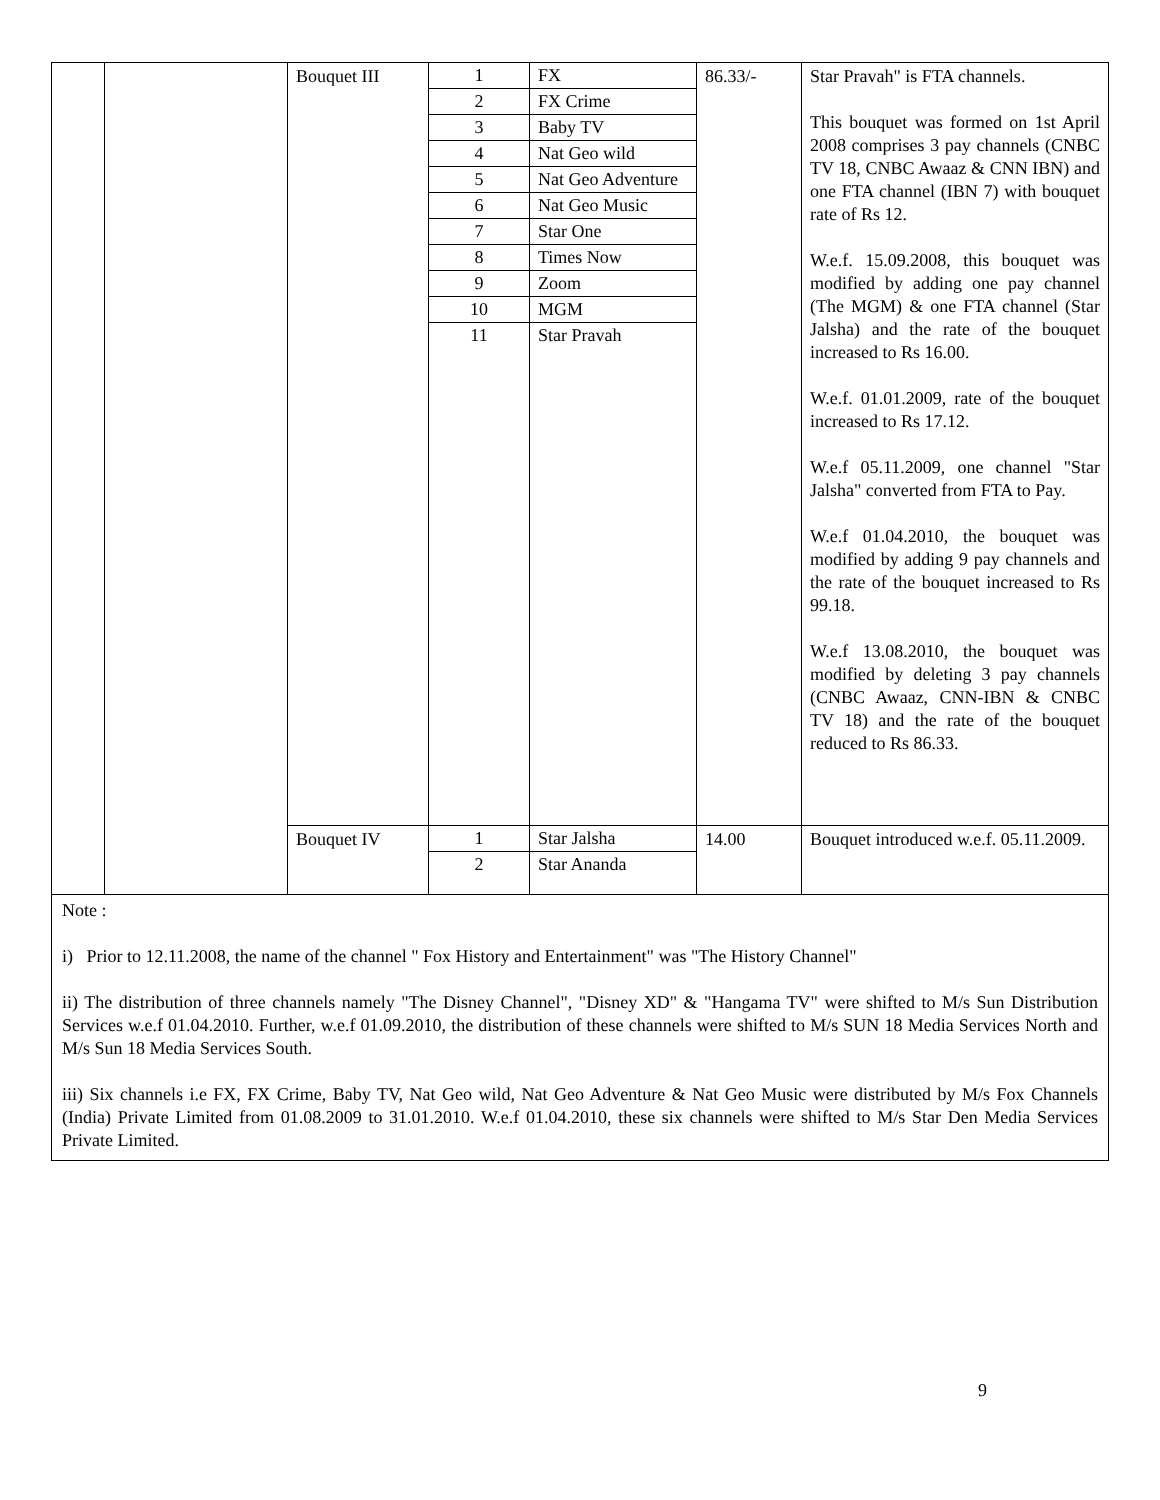| | | Bouquet III | / 1 / FX / / 2 / FX Crime / / 3 / Baby TV / / 4 / Nat Geo wild / / 5 / Nat Geo Adventure / / 6 / Nat Geo Music / / 7 / Star One / / 8 / Times Now / / 9 / Zoom / / 10 / MGM / / 11 / Star Pravah / | 86.33/- | Star Pravah" is FTA channels. This bouquet was formed on 1st April 2008 comprises 3 pay channels (CNBC TV 18, CNBC Awaaz & CNN IBN) and one FTA channel (IBN 7) with bouquet rate of Rs 12. W.e.f. 15.09.2008, this bouquet was modified by adding one pay channel (The MGM) & one FTA channel (Star Jalsha) and the rate of the bouquet increased to Rs 16.00. W.e.f. 01.01.2009, rate of the bouquet increased to Rs 17.12. W.e.f 05.11.2009, one channel "Star Jalsha" converted from FTA to Pay. W.e.f 01.04.2010, the bouquet was modified by adding 9 pay channels and the rate of the bouquet increased to Rs 99.18. W.e.f 13.08.2010, the bouquet was modified by deleting 3 pay channels (CNBC Awaaz, CNN-IBN & CNBC TV 18) and the rate of the bouquet reduced to Rs 86.33. |
| | | Bouquet IV | / 1 / Star Jalsha / / 2 / Star Ananda / | 14.00 | Bouquet introduced w.e.f. 05.11.2009. |
Note :
i) Prior to 12.11.2008, the name of the channel " Fox History and Entertainment" was "The History Channel"
ii) The distribution of three channels namely "The Disney Channel", "Disney XD" & "Hangama TV" were shifted to M/s Sun Distribution Services w.e.f 01.04.2010. Further, w.e.f 01.09.2010, the distribution of these channels were shifted to M/s SUN 18 Media Services North and M/s Sun 18 Media Services South.
iii) Six channels i.e FX, FX Crime, Baby TV, Nat Geo wild, Nat Geo Adventure & Nat Geo Music were distributed by M/s Fox Channels (India) Private Limited from 01.08.2009 to 31.01.2010. W.e.f 01.04.2010, these six channels were shifted to M/s Star Den Media Services Private Limited.
9